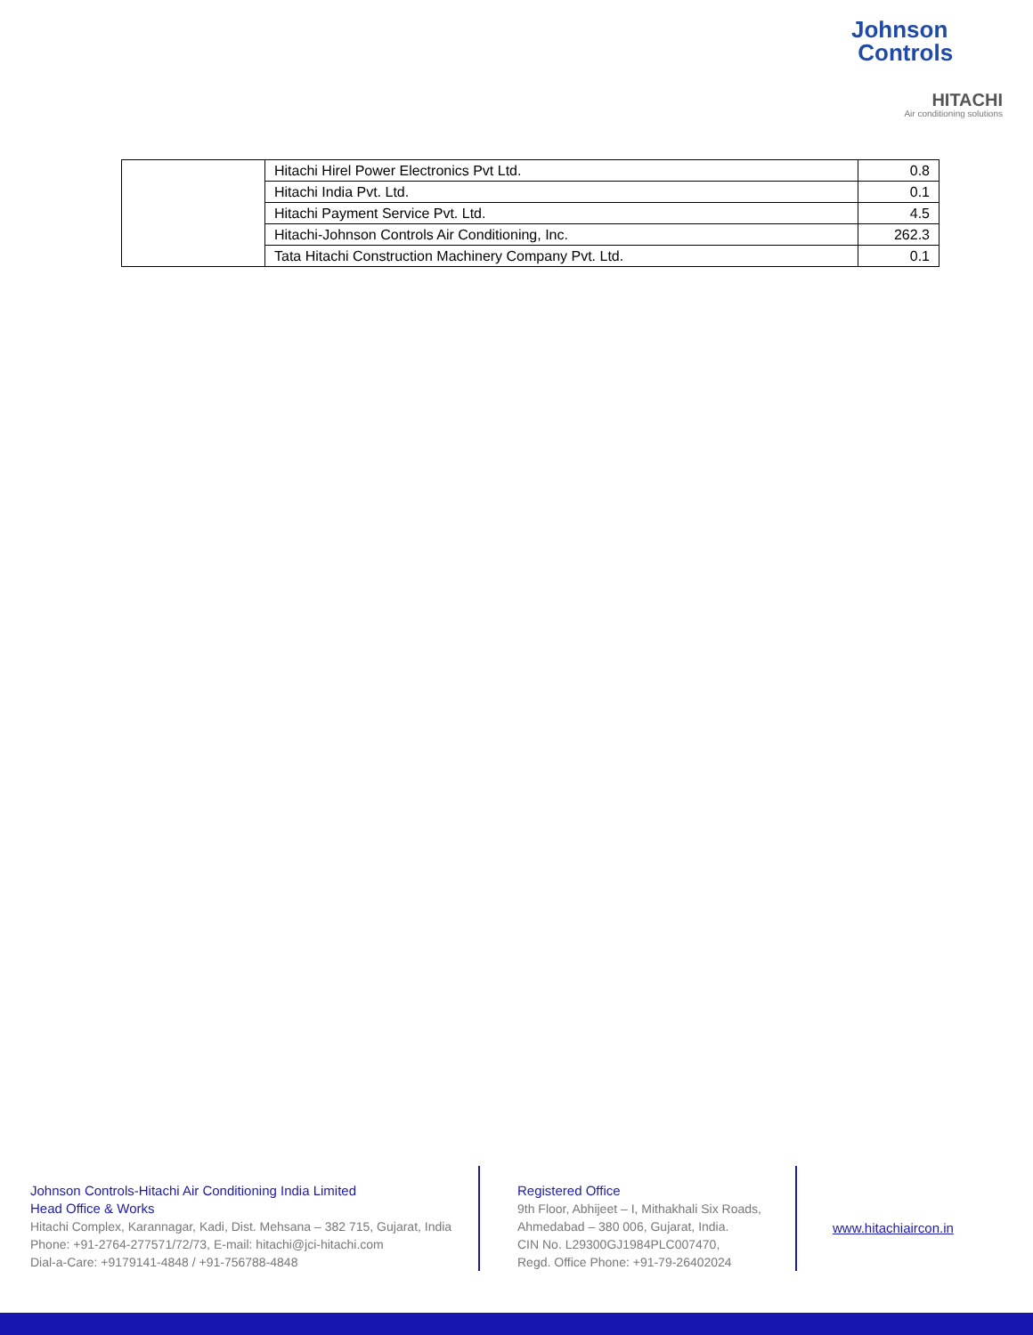Johnson
Controls
HITACHI
Air conditioning solutions
| | Hitachi Hirel Power Electronics Pvt Ltd. | 0.8 |
| | Hitachi India Pvt. Ltd. | 0.1 |
| | Hitachi Payment Service Pvt. Ltd. | 4.5 |
| | Hitachi-Johnson Controls Air Conditioning, Inc. | 262.3 |
| | Tata Hitachi Construction Machinery Company Pvt. Ltd. | 0.1 |
Johnson Controls-Hitachi Air Conditioning India Limited
Head Office & Works
Hitachi Complex, Karannagar, Kadi, Dist. Mehsana – 382 715, Gujarat, India
Phone: +91-2764-277571/72/73, E-mail: hitachi@jci-hitachi.com
Dial-a-Care: +9179141-4848 / +91-756788-4848
Registered Office
9th Floor, Abhijeet – I, Mithakhali Six Roads,
Ahmedabad – 380 006, Gujarat, India.
CIN No. L29300GJ1984PLC007470,
Regd. Office Phone: +91-79-26402024
www.hitachiaircon.in